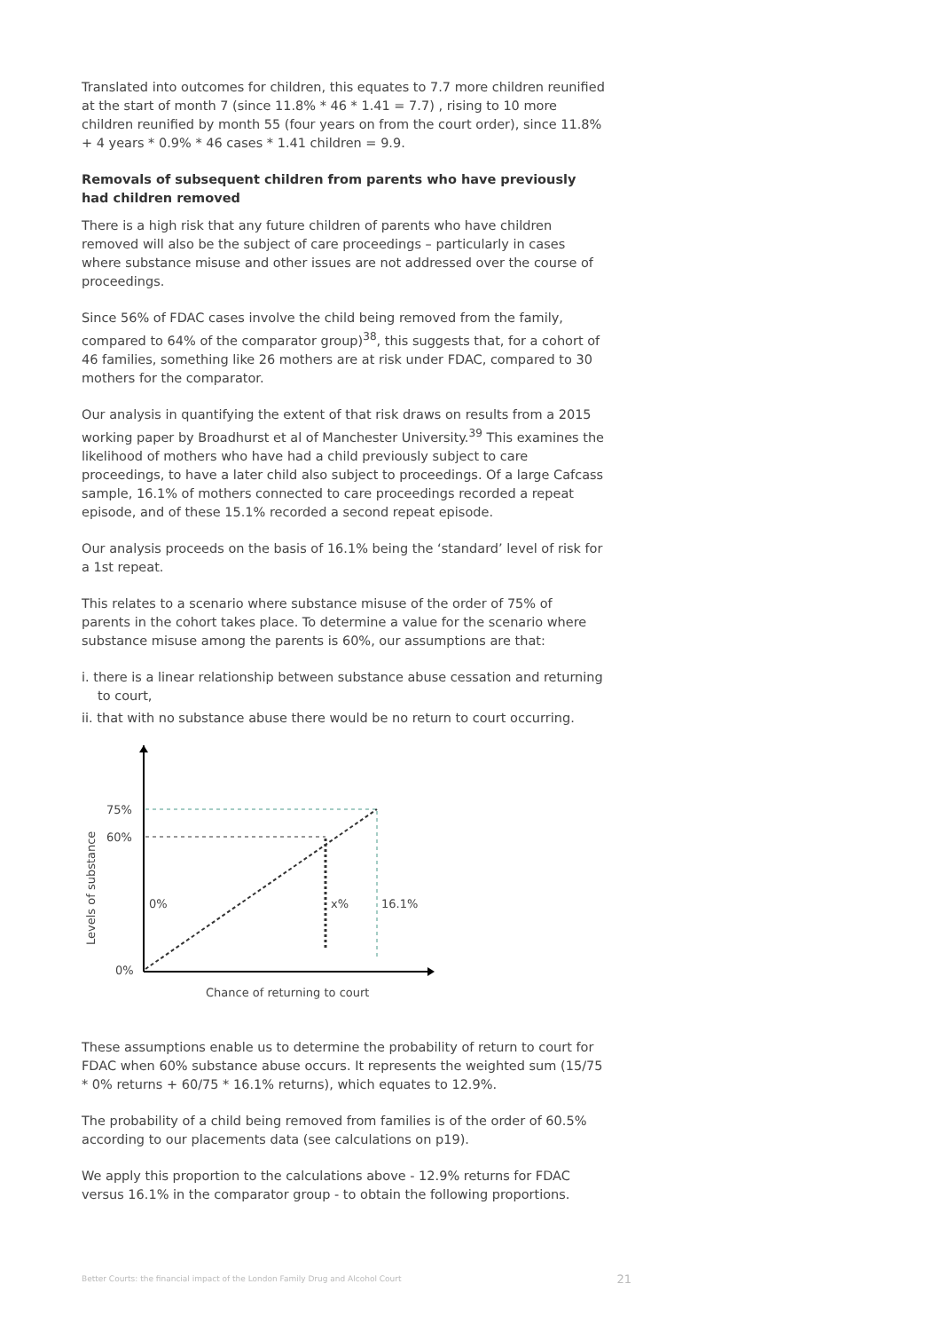Translated into outcomes for children, this equates to 7.7 more children reunified at the start of month 7 (since 11.8% * 46 * 1.41 = 7.7) , rising to 10 more children reunified by month 55 (four years on from the court order), since 11.8% + 4 years * 0.9% * 46 cases * 1.41 children = 9.9.
Removals of subsequent children from parents who have previously had children removed
There is a high risk that any future children of parents who have children removed will also be the subject of care proceedings – particularly in cases where substance misuse and other issues are not addressed over the course of proceedings.
Since 56% of FDAC cases involve the child being removed from the family, compared to 64% of the comparator group)<sup>38</sup>, this suggests that, for a cohort of 46 families, something like 26 mothers are at risk under FDAC, compared to 30 mothers for the comparator.
Our analysis in quantifying the extent of that risk draws on results from a 2015 working paper by Broadhurst et al of Manchester University.<sup>39</sup> This examines the likelihood of mothers who have had a child previously subject to care proceedings, to have a later child also subject to proceedings. Of a large Cafcass sample, 16.1% of mothers connected to care proceedings recorded a repeat episode, and of these 15.1% recorded a second repeat episode.
Our analysis proceeds on the basis of 16.1% being the ‘standard’ level of risk for a 1st repeat.
This relates to a scenario where substance misuse of the order of 75% of parents in the cohort takes place. To determine a value for the scenario where substance misuse among the parents is 60%, our assumptions are that:
i. there is a linear relationship between substance abuse cessation and returning to court,
ii. that with no substance abuse there would be no return to court occurring.
75%
60%
0%
0%
x%
16.1%
Levels of substance
Chance of returning to court
These assumptions enable us to determine the probability of return to court for FDAC when 60% substance abuse occurs. It represents the weighted sum (15/75 * 0% returns + 60/75 * 16.1% returns), which equates to 12.9%.
The probability of a child being removed from families is of the order of 60.5% according to our placements data (see calculations on p19).
We apply this proportion to the calculations above - 12.9% returns for FDAC versus 16.1% in the comparator group - to obtain the following proportions.
Better Courts: the financial impact of the London Family Drug and Alcohol Court 21